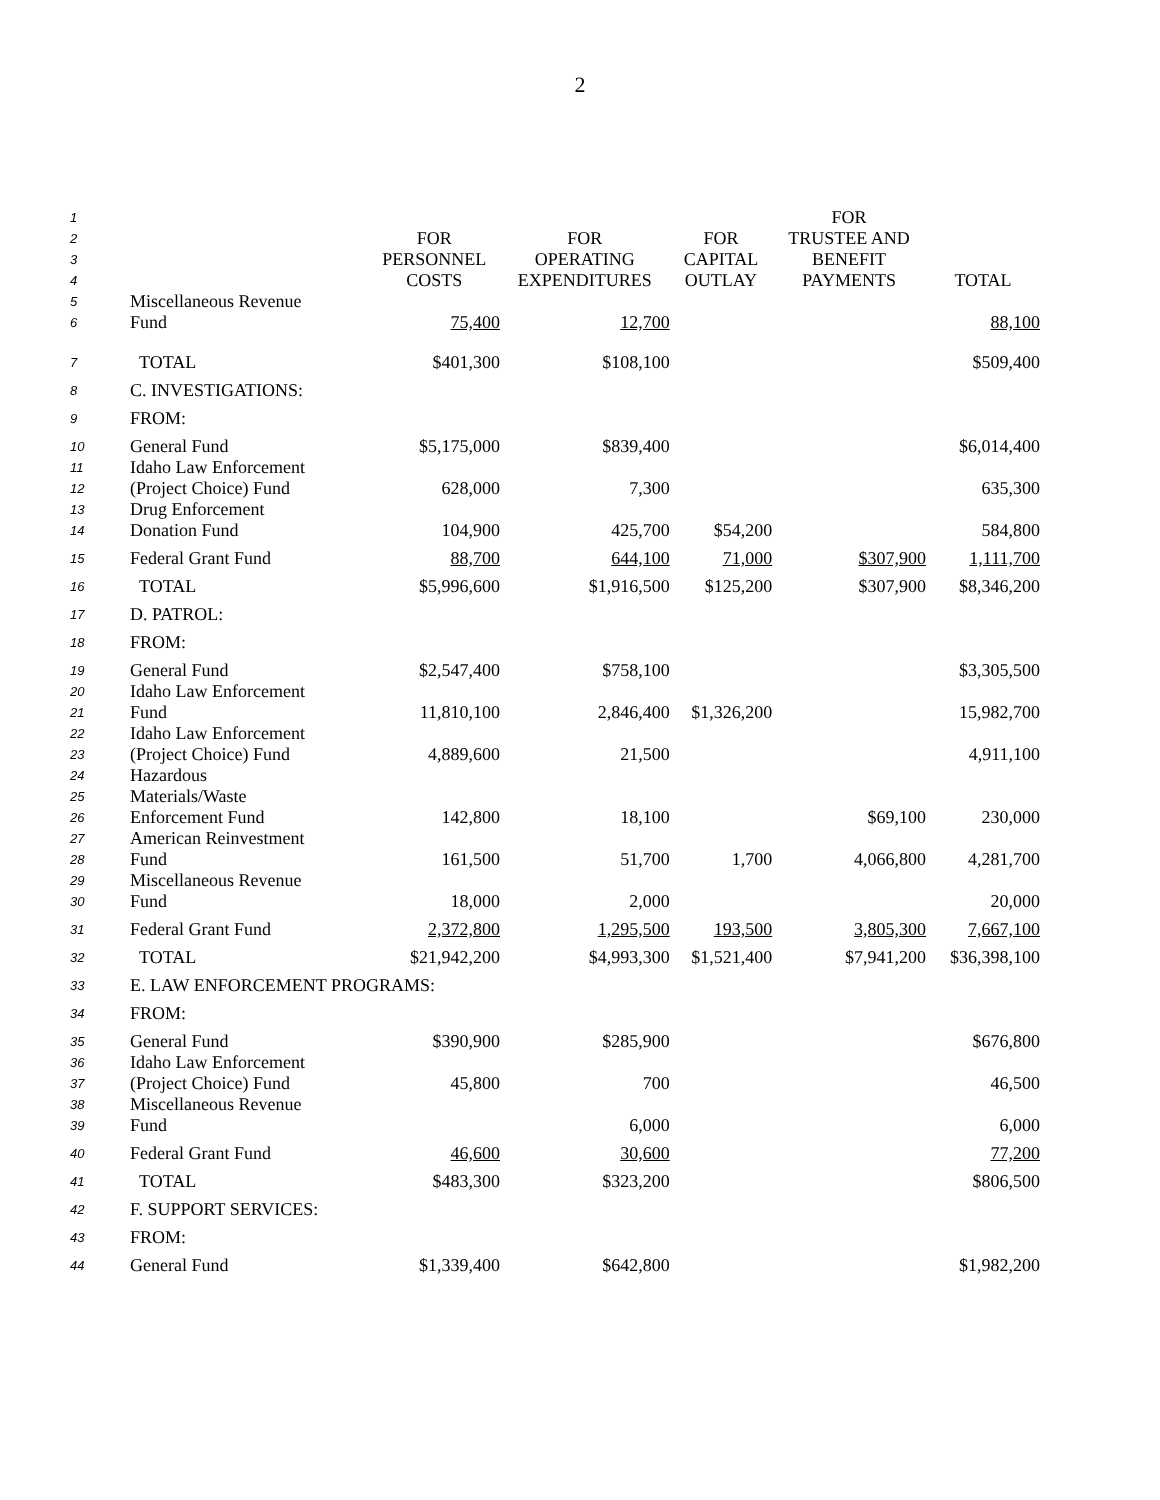2
| 1 | | | | | FOR | |
| 2 3 4 | | FOR PERSONNEL COSTS | FOR OPERATING EXPENDITURES | FOR CAPITAL OUTLAY | TRUSTEE AND BENEFIT PAYMENTS | TOTAL |
| 5 6 | Miscellaneous Revenue Fund | 75,400 | 12,700 | | | 88,100 |
| 7 | TOTAL | $401,300 | $108,100 | | | $509,400 |
| 8 | C. INVESTIGATIONS: | | | | | |
| 9 | FROM: | | | | | |
| 10 | General Fund | $5,175,000 | $839,400 | | | $6,014,400 |
| 11 12 | Idaho Law Enforcement (Project Choice) Fund | 628,000 | 7,300 | | | 635,300 |
| 13 14 | Drug Enforcement Donation Fund | 104,900 | 425,700 | $54,200 | | 584,800 |
| 15 | Federal Grant Fund | 88,700 | 644,100 | 71,000 | $307,900 | 1,111,700 |
| 16 | TOTAL | $5,996,600 | $1,916,500 | $125,200 | $307,900 | $8,346,200 |
| 17 | D. PATROL: | | | | | |
| 18 | FROM: | | | | | |
| 19 | General Fund | $2,547,400 | $758,100 | | | $3,305,500 |
| 20 21 | Idaho Law Enforcement Fund | 11,810,100 | 2,846,400 | $1,326,200 | | 15,982,700 |
| 22 23 | Idaho Law Enforcement (Project Choice) Fund | 4,889,600 | 21,500 | | | 4,911,100 |
| 24 25 26 | Hazardous Materials/Waste Enforcement Fund | 142,800 | 18,100 | | $69,100 | 230,000 |
| 27 28 | American Reinvestment Fund | 161,500 | 51,700 | 1,700 | 4,066,800 | 4,281,700 |
| 29 30 | Miscellaneous Revenue Fund | 18,000 | 2,000 | | | 20,000 |
| 31 | Federal Grant Fund | 2,372,800 | 1,295,500 | 193,500 | 3,805,300 | 7,667,100 |
| 32 | TOTAL | $21,942,200 | $4,993,300 | $1,521,400 | $7,941,200 | $36,398,100 |
| 33 | E. LAW ENFORCEMENT PROGRAMS: | | | | | |
| 34 | FROM: | | | | | |
| 35 | General Fund | $390,900 | $285,900 | | | $676,800 |
| 36 37 | Idaho Law Enforcement (Project Choice) Fund | 45,800 | 700 | | | 46,500 |
| 38 39 | Miscellaneous Revenue Fund | | 6,000 | | | 6,000 |
| 40 | Federal Grant Fund | 46,600 | 30,600 | | | 77,200 |
| 41 | TOTAL | $483,300 | $323,200 | | | $806,500 |
| 42 | F. SUPPORT SERVICES: | | | | | |
| 43 | FROM: | | | | | |
| 44 | General Fund | $1,339,400 | $642,800 | | | $1,982,200 |